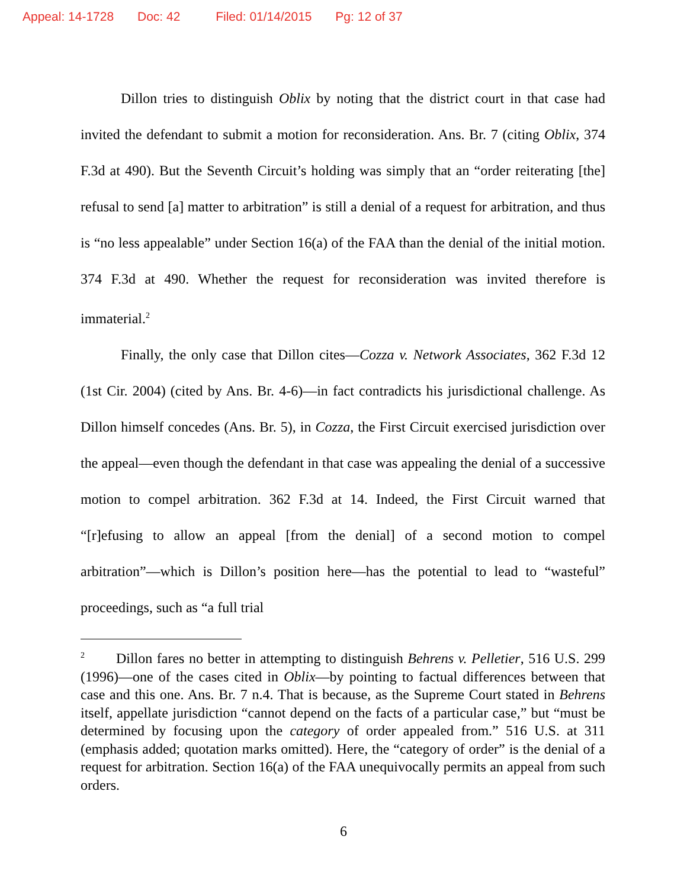Appeal: 14-1728 Doc: 42 Filed: 01/14/2015 Pg: 12 of 37
Dillon tries to distinguish Oblix by noting that the district court in that case had invited the defendant to submit a motion for reconsideration. Ans. Br. 7 (citing Oblix, 374 F.3d at 490). But the Seventh Circuit’s holding was simply that an “order reiterating [the] refusal to send [a] matter to arbitration” is still a denial of a request for arbitration, and thus is “no less appealable” under Section 16(a) of the FAA than the denial of the initial motion. 374 F.3d at 490. Whether the request for reconsideration was invited therefore is immaterial.<sup>2</sup>
Finally, the only case that Dillon cites—Cozza v. Network Associates, 362 F.3d 12 (1st Cir. 2004) (cited by Ans. Br. 4-6)—in fact contradicts his jurisdictional challenge. As Dillon himself concedes (Ans. Br. 5), in Cozza, the First Circuit exercised jurisdiction over the appeal—even though the defendant in that case was appealing the denial of a successive motion to compel arbitration. 362 F.3d at 14. Indeed, the First Circuit warned that “[r]efusing to allow an appeal [from the denial] of a second motion to compel arbitration”—which is Dillon’s position here—has the potential to lead to “wasteful” proceedings, such as “a full trial
<sup>2</sup> Dillon fares no better in attempting to distinguish Behrens v. Pelletier, 516 U.S. 299 (1996)—one of the cases cited in Oblix—by pointing to factual differences between that case and this one. Ans. Br. 7 n.4. That is because, as the Supreme Court stated in Behrens itself, appellate jurisdiction “cannot depend on the facts of a particular case,” but “must be determined by focusing upon the category of order appealed from.” 516 U.S. at 311 (emphasis added; quotation marks omitted). Here, the “category of order” is the denial of a request for arbitration. Section 16(a) of the FAA unequivocally permits an appeal from such orders.
6